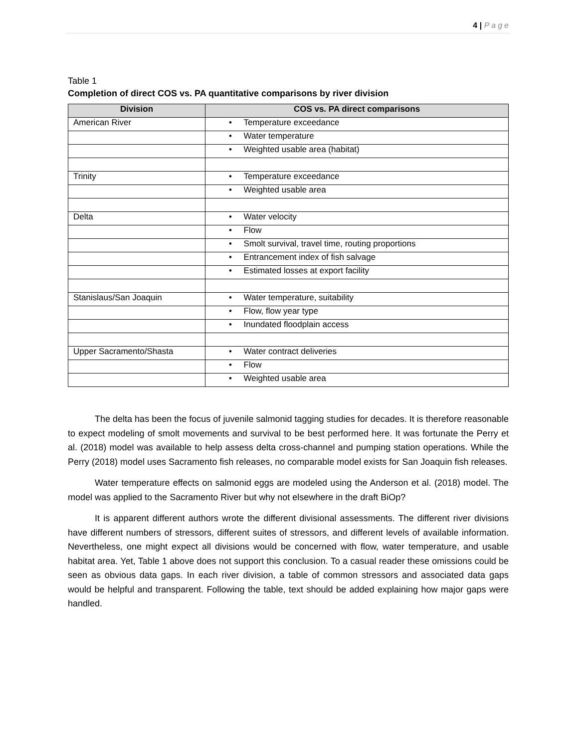4 | Page
Table 1
Completion of direct COS vs. PA quantitative comparisons by river division
| Division | COS vs. PA direct comparisons |
| --- | --- |
| American River | • Temperature exceedance |
| | • Water temperature |
| | • Weighted usable area (habitat) |
| Trinity | • Temperature exceedance |
| | • Weighted usable area |
| Delta | • Water velocity |
| | • Flow |
| | • Smolt survival, travel time, routing proportions |
| | • Entrancement index of fish salvage |
| | • Estimated losses at export facility |
| Stanislaus/San Joaquin | • Water temperature, suitability |
| | • Flow, flow year type |
| | • Inundated floodplain access |
| Upper Sacramento/Shasta | • Water contract deliveries |
| | • Flow |
| | • Weighted usable area |
The delta has been the focus of juvenile salmonid tagging studies for decades. It is therefore reasonable to expect modeling of smolt movements and survival to be best performed here. It was fortunate the Perry et al. (2018) model was available to help assess delta cross-channel and pumping station operations. While the Perry (2018) model uses Sacramento fish releases, no comparable model exists for San Joaquin fish releases.
Water temperature effects on salmonid eggs are modeled using the Anderson et al. (2018) model. The model was applied to the Sacramento River but why not elsewhere in the draft BiOp?
It is apparent different authors wrote the different divisional assessments. The different river divisions have different numbers of stressors, different suites of stressors, and different levels of available information. Nevertheless, one might expect all divisions would be concerned with flow, water temperature, and usable habitat area. Yet, Table 1 above does not support this conclusion. To a casual reader these omissions could be seen as obvious data gaps. In each river division, a table of common stressors and associated data gaps would be helpful and transparent. Following the table, text should be added explaining how major gaps were handled.